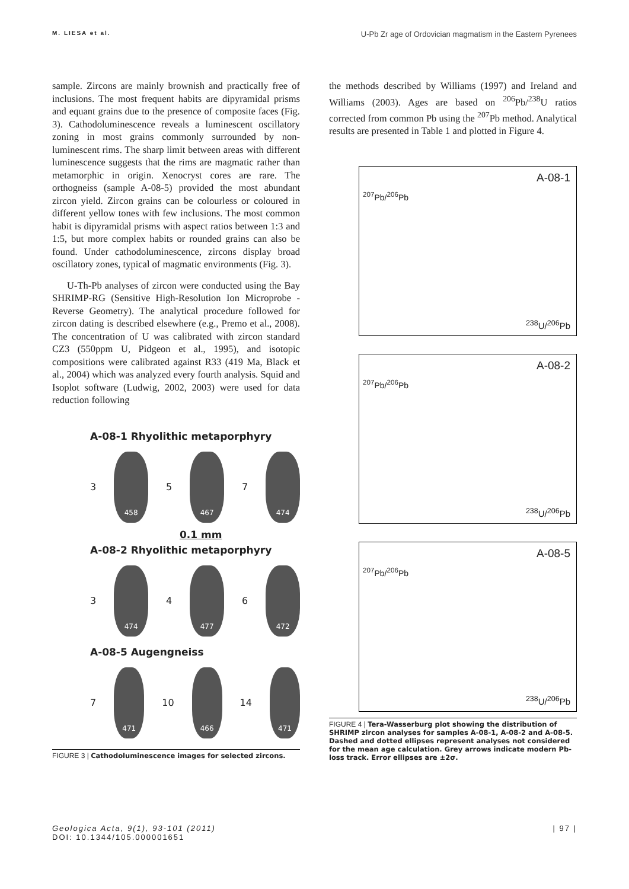M. LIESA et al. U-Pb Zr age of Ordovician magmatism in the Eastern Pyrenees
sample. Zircons are mainly brownish and practically free of inclusions. The most frequent habits are dipyramidal prisms and equant grains due to the presence of composite faces (Fig. 3). Cathodoluminescence reveals a luminescent oscillatory zoning in most grains commonly surrounded by non-luminescent rims. The sharp limit between areas with different luminescence suggests that the rims are magmatic rather than metamorphic in origin. Xenocryst cores are rare. The orthogneiss (sample A-08-5) provided the most abundant zircon yield. Zircon grains can be colourless or coloured in different yellow tones with few inclusions. The most common habit is dipyramidal prisms with aspect ratios between 1:3 and 1:5, but more complex habits or rounded grains can also be found. Under cathodoluminescence, zircons display broad oscillatory zones, typical of magmatic environments (Fig. 3).
U-Th-Pb analyses of zircon were conducted using the Bay SHRIMP-RG (Sensitive High-Resolution Ion Microprobe - Reverse Geometry). The analytical procedure followed for zircon dating is described elsewhere (e.g., Premo et al., 2008). The concentration of U was calibrated with zircon standard CZ3 (550ppm U, Pidgeon et al., 1995), and isotopic compositions were calibrated against R33 (419 Ma, Black et al., 2004) which was analyzed every fourth analysis. Squid and Isoplot software (Ludwig, 2002, 2003) were used for data reduction following
A-08-1 Rhyolithic metaporphyry
3
458
5
467
7
474
0.1 mm
A-08-2 Rhyolithic metaporphyry
3
474
4
477
6
472
A-08-5 Augengneiss
7
471
10
466
14
471
FIGURE 3 | Cathodoluminescence images for selected zircons.
the methods described by Williams (1997) and Ireland and Williams (2003). Ages are based on <sup>206</sup>Pb/<sup>238</sup>U ratios corrected from common Pb using the <sup>207</sup>Pb method. Analytical results are presented in Table 1 and plotted in Figure 4.
<sup>207</sup>Pb/<sup>206</sup>Pb
A-08-1
<sup>238</sup>U/<sup>206</sup>Pb
<sup>207</sup>Pb/<sup>206</sup>Pb
A-08-2
<sup>238</sup>U/<sup>206</sup>Pb
<sup>207</sup>Pb/<sup>206</sup>Pb
A-08-5
<sup>238</sup>U/<sup>206</sup>Pb
FIGURE 4 | Tera-Wasserburg plot showing the distribution of SHRIMP zircon analyses for samples A-08-1, A-08-2 and A-08-5. Dashed and dotted ellipses represent analyses not considered for the mean age calculation. Grey arrows indicate modern Pb-loss track. Error ellipses are ±2σ.
Geologica Acta, 9(1), 93-101 (2011)
DOI: 10.1344/105.000001651 | 97 |